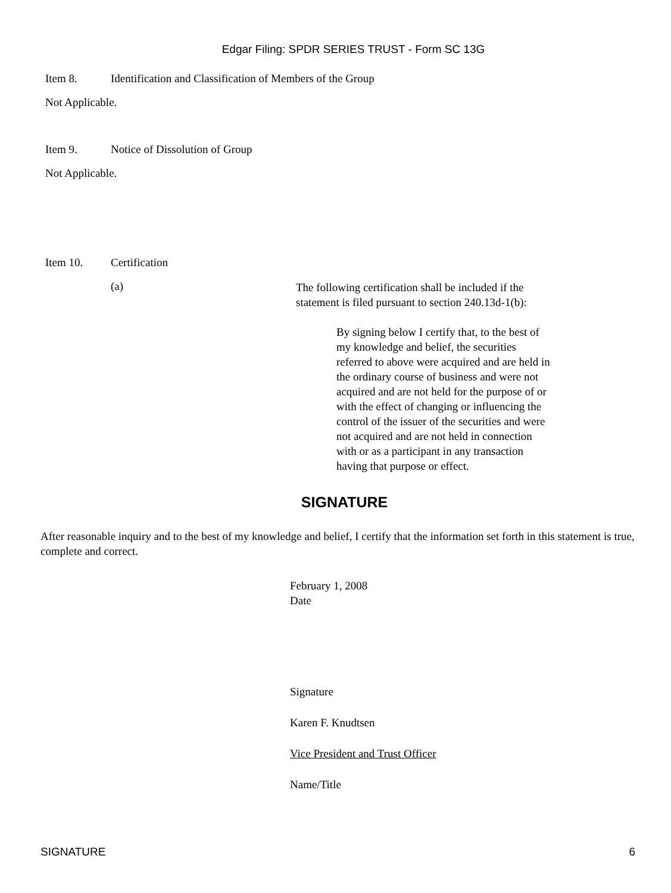Edgar Filing: SPDR SERIES TRUST - Form SC 13G
Item 8. Identification and Classification of Members of the Group
Not Applicable.
Item 9. Notice of Dissolution of Group
Not Applicable.
Item 10. Certification
(a)
The following certification shall be included if the statement is filed pursuant to section 240.13d-1(b):
By signing below I certify that, to the best of my knowledge and belief, the securities referred to above were acquired and are held in the ordinary course of business and were not acquired and are not held for the purpose of or with the effect of changing or influencing the control of the issuer of the securities and were not acquired and are not held in connection with or as a participant in any transaction having that purpose or effect.
SIGNATURE
After reasonable inquiry and to the best of my knowledge and belief, I certify that the information set forth in this statement is true, complete and correct.
February 1, 2008
Date
Signature
Karen F. Knudtsen
Vice President and Trust Officer
Name/Title
SIGNATURE 6